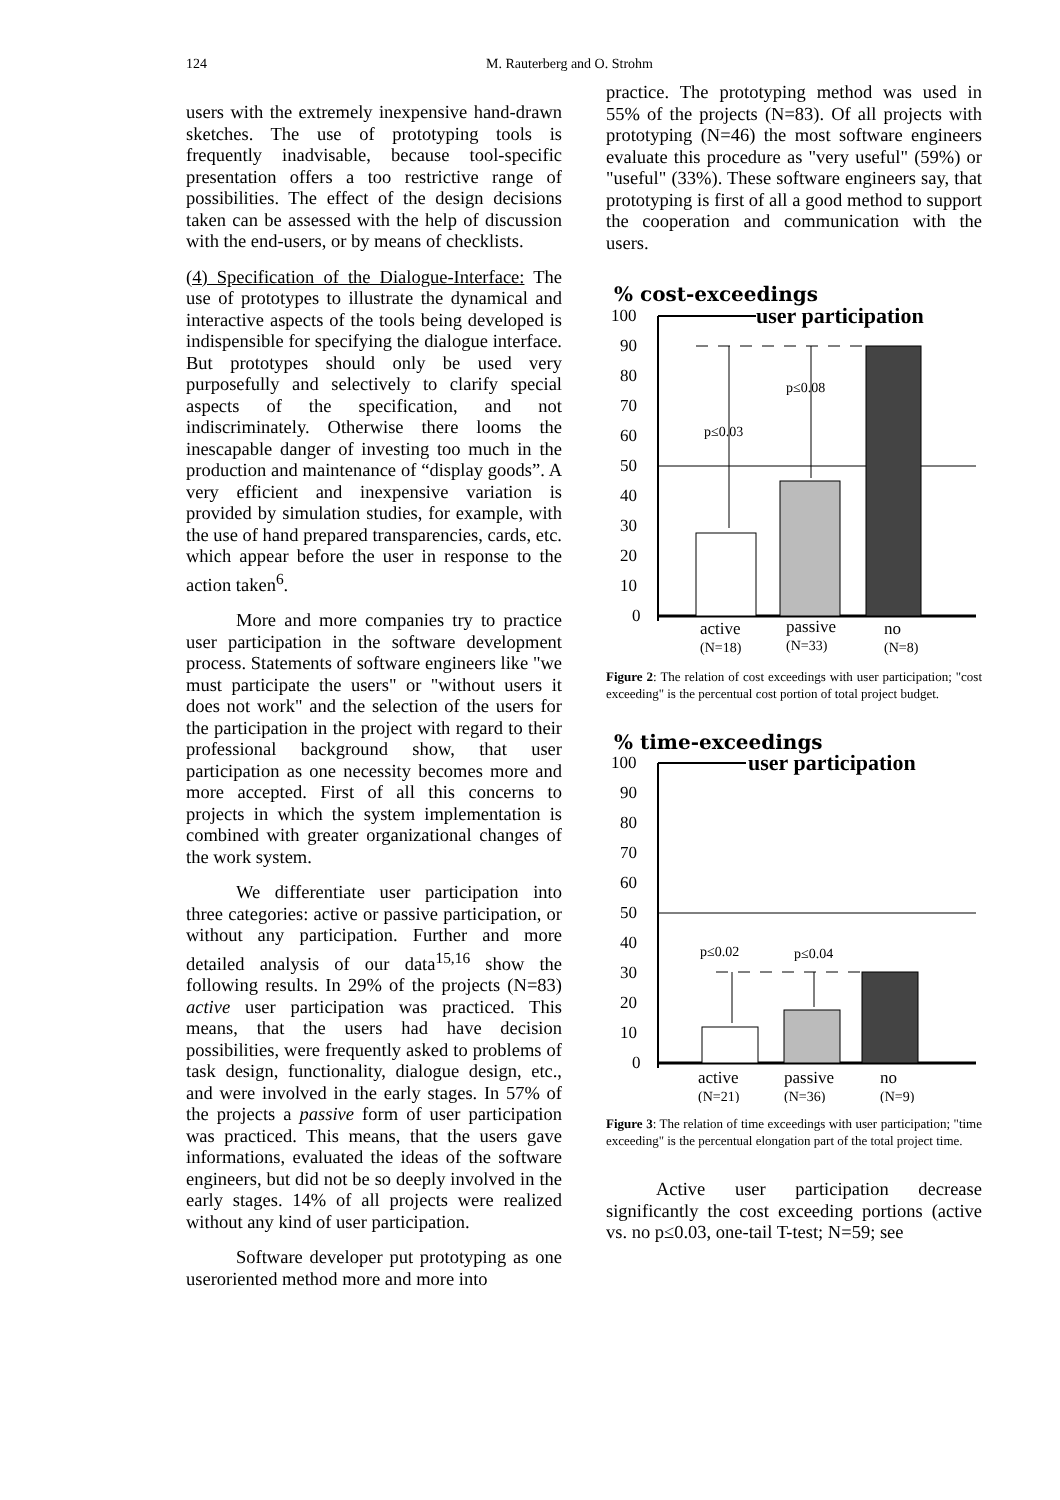124 M. Rauterberg and O. Strohm
users with the extremely inexpensive hand-drawn sketches. The use of prototyping tools is frequently inadvisable, because tool-specific presentation offers a too restrictive range of possibilities. The effect of the design decisions taken can be assessed with the help of discussion with the end-users, or by means of checklists.
(4) Specification of the Dialogue-Interface: The use of prototypes to illustrate the dynamical and interactive aspects of the tools being developed is indispensible for specifying the dialogue interface. But prototypes should only be used very purposefully and selectively to clarify special aspects of the specification, and not indiscriminately. Otherwise there looms the inescapable danger of investing too much in the production and maintenance of “display goods”. A very efficient and inexpensive variation is provided by simulation studies, for example, with the use of hand prepared transparencies, cards, etc. which appear before the user in response to the action taken<sup>6</sup>.
More and more companies try to practice user participation in the software development process. Statements of software engineers like "we must participate the users" or "without users it does not work" and the selection of the users for the participation in the project with regard to their professional background show, that user participation as one necessity becomes more and more accepted. First of all this concerns to projects in which the system implementation is combined with greater organizational changes of the work system.
We differentiate user participation into three categories: active or passive participation, or without any participation. Further and more detailed analysis of our data<sup>15,16</sup> show the following results. In 29% of the projects (N=83) active user participation was practiced. This means, that the users had have decision possibilities, were frequently asked to problems of task design, functionality, dialogue design, etc., and were involved in the early stages. In 57% of the projects a passive form of user participation was practiced. This means, that the users gave informations, evaluated the ideas of the software engineers, but did not be so deeply involved in the early stages. 14% of all projects were realized without any kind of user participation.
Software developer put prototyping as one useroriented method more and more into
practice. The prototyping method was used in 55% of the projects (N=83). Of all projects with prototyping (N=46) the most software engineers evaluate this procedure as "very useful" (59%) or "useful" (33%). These software engineers say, that prototyping is first of all a good method to support the cooperation and communication with the users.
% cost-exceedings
100
90
80
70
60
50
40
30
20
10
0
user participation
p≤0.03
p≤0.08
active
passive
no
(N=18)
(N=33)
(N=8)
Figure 2: The relation of cost exceedings with user participation; "cost exceeding" is the percentual cost portion of total project budget.
% time-exceedings
100
90
80
70
60
50
40
30
20
10
0
user participation
p≤0.02
p≤0.04
active
passive
no
(N=21)
(N=36)
(N=9)
Figure 3: The relation of time exceedings with user participation; "time exceeding" is the percentual elongation part of the total project time.
Active user participation decrease significantly the cost exceeding portions (active vs. no p≤0.03, one-tail T-test; N=59; see